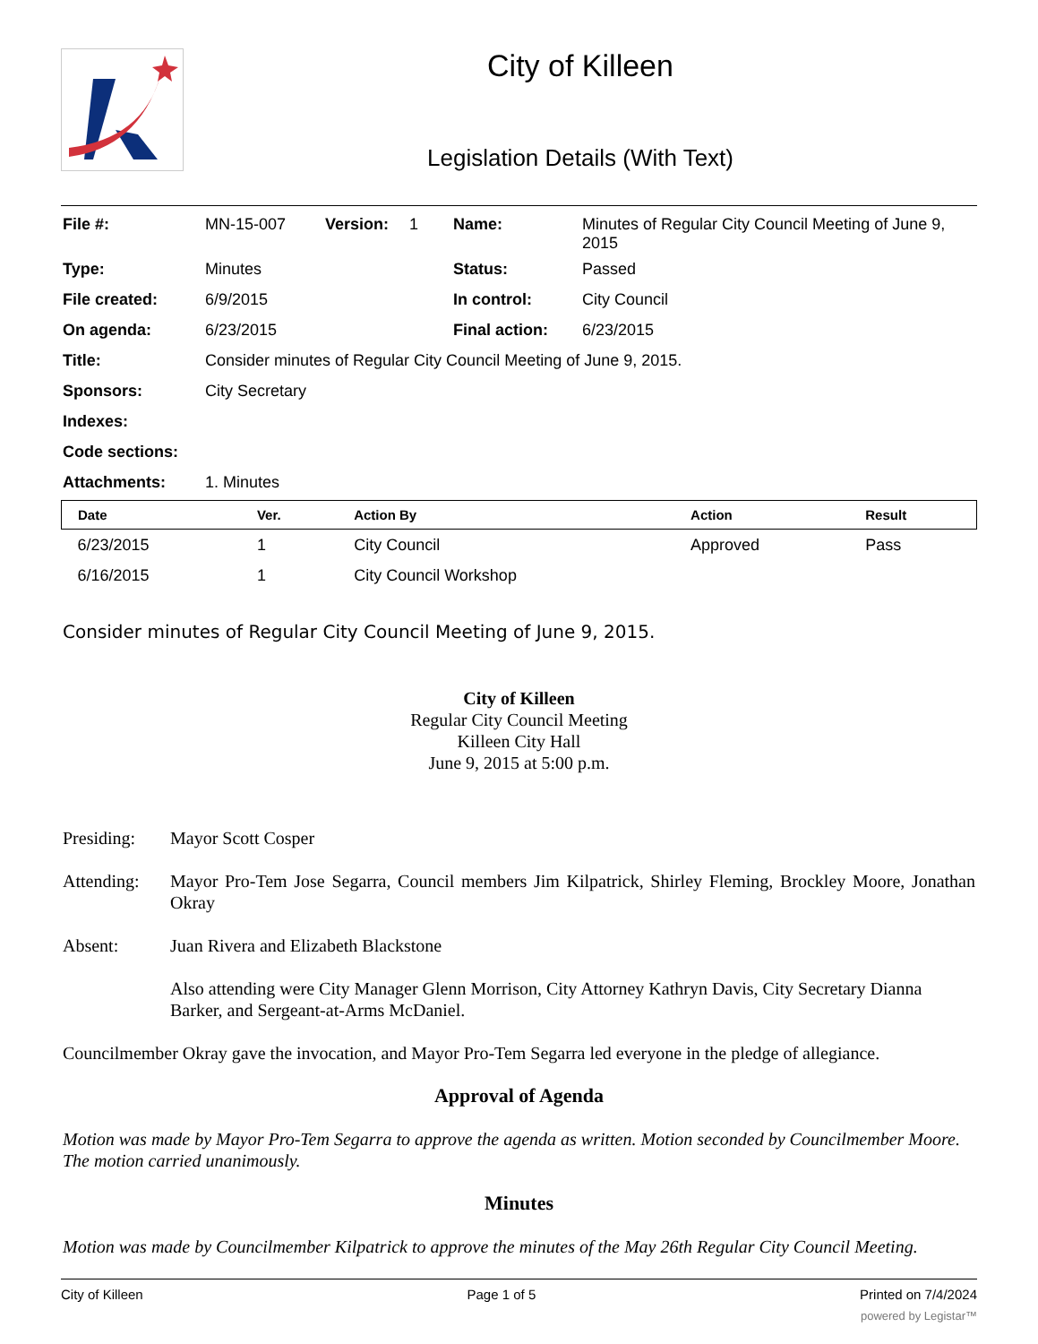City of Killeen
Legislation Details (With Text)
| File #: | MN-15-007 | Version: | 1 | Name: | Minutes of Regular City Council Meeting of June 9, 2015 |
| Type: | Minutes | | | Status: | Passed |
| File created: | 6/9/2015 | | | In control: | City Council |
| On agenda: | 6/23/2015 | | | Final action: | 6/23/2015 |
| Title: | Consider minutes of Regular City Council Meeting of June 9, 2015. | | | | |
| Sponsors: | City Secretary | | | | |
| Indexes: | | | | | |
| Code sections: | | | | | |
| Attachments: | 1. Minutes | | | | |
| Date | Ver. | Action By | Action | Result |
| --- | --- | --- | --- | --- |
| 6/23/2015 | 1 | City Council | Approved | Pass |
| 6/16/2015 | 1 | City Council Workshop | | |
Consider minutes of Regular City Council Meeting of June 9, 2015.
City of Killeen
Regular City Council Meeting
Killeen City Hall
June 9, 2015 at 5:00 p.m.
Presiding: Mayor Scott Cosper
Attending: Mayor Pro-Tem Jose Segarra, Council members Jim Kilpatrick, Shirley Fleming, Brockley Moore, Jonathan Okray
Absent: Juan Rivera and Elizabeth Blackstone
Also attending were City Manager Glenn Morrison, City Attorney Kathryn Davis, City Secretary Dianna Barker, and Sergeant-at-Arms McDaniel.
Councilmember Okray gave the invocation, and Mayor Pro-Tem Segarra led everyone in the pledge of allegiance.
Approval of Agenda
Motion was made by Mayor Pro-Tem Segarra to approve the agenda as written. Motion seconded by Councilmember Moore. The motion carried unanimously.
Minutes
Motion was made by Councilmember Kilpatrick to approve the minutes of the May 26th Regular City Council Meeting.
City of Killeen Page 1 of 5 Printed on 7/4/2024
powered by Legistar™